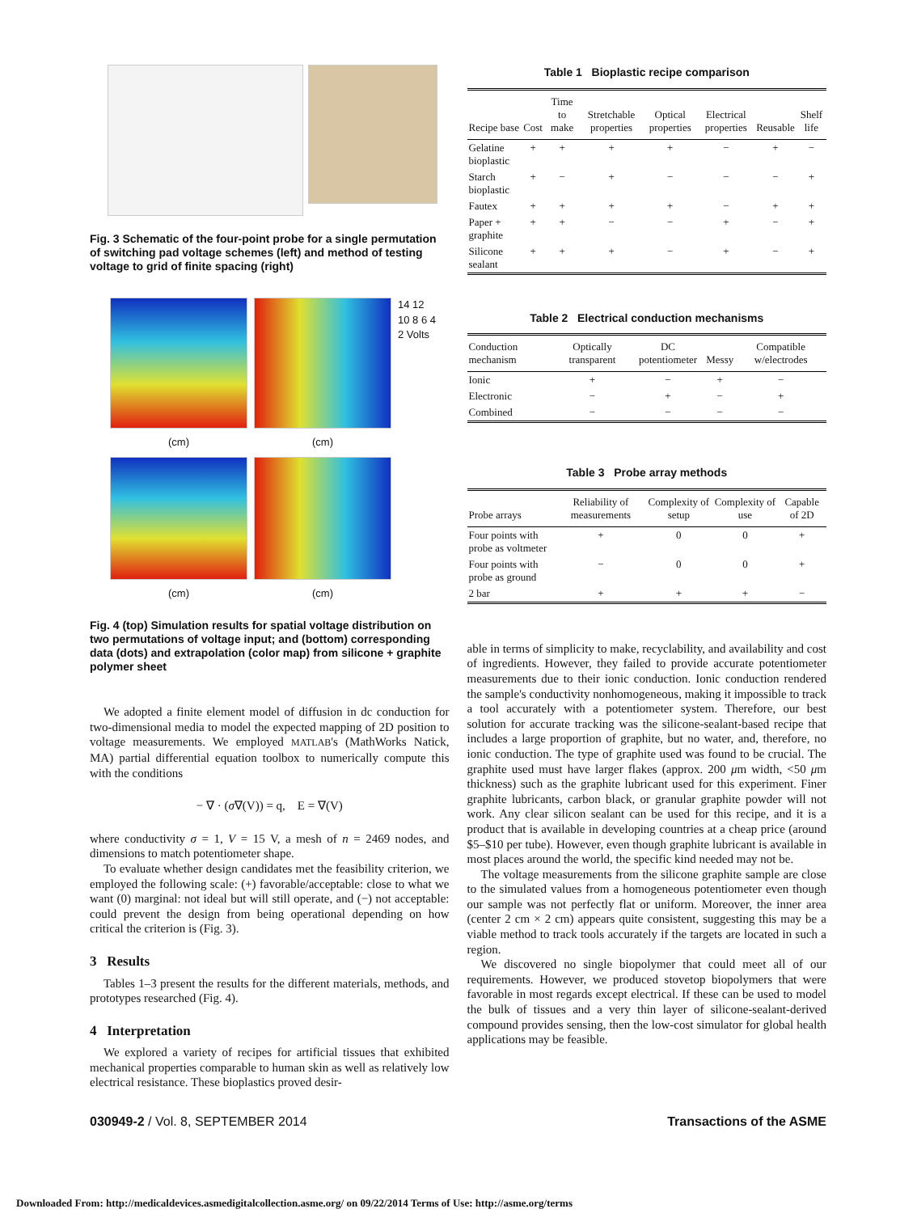Fig. 3 Schematic of the four-point probe for a single permutation of switching pad voltage schemes (left) and method of testing voltage to grid of finite spacing (right)
14 12 10 8 6 4 2 Volts
(cm)
(cm)
(cm)
(cm)
Fig. 4 (top) Simulation results for spatial voltage distribution on two permutations of voltage input; and (bottom) corresponding data (dots) and extrapolation (color map) from silicone + graphite polymer sheet
We adopted a finite element model of diffusion in dc conduction for two-dimensional media to model the expected mapping of 2D position to voltage measurements. We employed MATLAB's (MathWorks Natick, MA) partial differential equation toolbox to numerically compute this with the conditions
− ∇ · (σ∇(V)) = q, E = ∇(V)
where conductivity σ = 1, V = 15 V, a mesh of n = 2469 nodes, and dimensions to match potentiometer shape.
To evaluate whether design candidates met the feasibility criterion, we employed the following scale: (+) favorable/acceptable: close to what we want (0) marginal: not ideal but will still operate, and (−) not acceptable: could prevent the design from being operational depending on how critical the criterion is (Fig. 3).
3 Results
Tables 1–3 present the results for the different materials, methods, and prototypes researched (Fig. 4).
4 Interpretation
We explored a variety of recipes for artificial tissues that exhibited mechanical properties comparable to human skin as well as relatively low electrical resistance. These bioplastics proved desir-
Table 1 Bioplastic recipe comparison
| Recipe base | Cost | Time to make | Stretchable properties | Optical properties | Electrical properties | Reusable | Shelf life |
| --- | --- | --- | --- | --- | --- | --- | --- |
| Gelatine bioplastic | + | + | + | + | − | + | − |
| Starch bioplastic | + | − | + | − | − | − | + |
| Fautex | + | + | + | + | − | + | + |
| Paper + graphite | + | + | − | − | + | − | + |
| Silicone sealant | + | + | + | − | + | − | + |
Table 2 Electrical conduction mechanisms
| Conduction mechanism | Optically transparent | DC potentiometer | Messy | Compatible w/electrodes |
| --- | --- | --- | --- | --- |
| Ionic | + | − | + | − |
| Electronic | − | + | − | + |
| Combined | − | − | − | − |
Table 3 Probe array methods
| Probe arrays | Reliability of measurements | Complexity of setup | Complexity of use | Capable of 2D |
| --- | --- | --- | --- | --- |
| Four points with probe as voltmeter | + | 0 | 0 | + |
| Four points with probe as ground | − | 0 | 0 | + |
| 2 bar | + | + | + | − |
able in terms of simplicity to make, recyclability, and availability and cost of ingredients. However, they failed to provide accurate potentiometer measurements due to their ionic conduction. Ionic conduction rendered the sample's conductivity nonhomogeneous, making it impossible to track a tool accurately with a potentiometer system. Therefore, our best solution for accurate tracking was the silicone-sealant-based recipe that includes a large proportion of graphite, but no water, and, therefore, no ionic conduction. The type of graphite used was found to be crucial. The graphite used must have larger flakes (approx. 200 μm width, <50 μm thickness) such as the graphite lubricant used for this experiment. Finer graphite lubricants, carbon black, or granular graphite powder will not work. Any clear silicon sealant can be used for this recipe, and it is a product that is available in developing countries at a cheap price (around $5–$10 per tube). However, even though graphite lubricant is available in most places around the world, the specific kind needed may not be.
The voltage measurements from the silicone graphite sample are close to the simulated values from a homogeneous potentiometer even though our sample was not perfectly flat or uniform. Moreover, the inner area (center 2 cm × 2 cm) appears quite consistent, suggesting this may be a viable method to track tools accurately if the targets are located in such a region.
We discovered no single biopolymer that could meet all of our requirements. However, we produced stovetop biopolymers that were favorable in most regards except electrical. If these can be used to model the bulk of tissues and a very thin layer of silicone-sealant-derived compound provides sensing, then the low-cost simulator for global health applications may be feasible.
030949-2 / Vol. 8, SEPTEMBER 2014 Transactions of the ASME
Downloaded From: http://medicaldevices.asmedigitalcollection.asme.org/ on 09/22/2014 Terms of Use: http://asme.org/terms